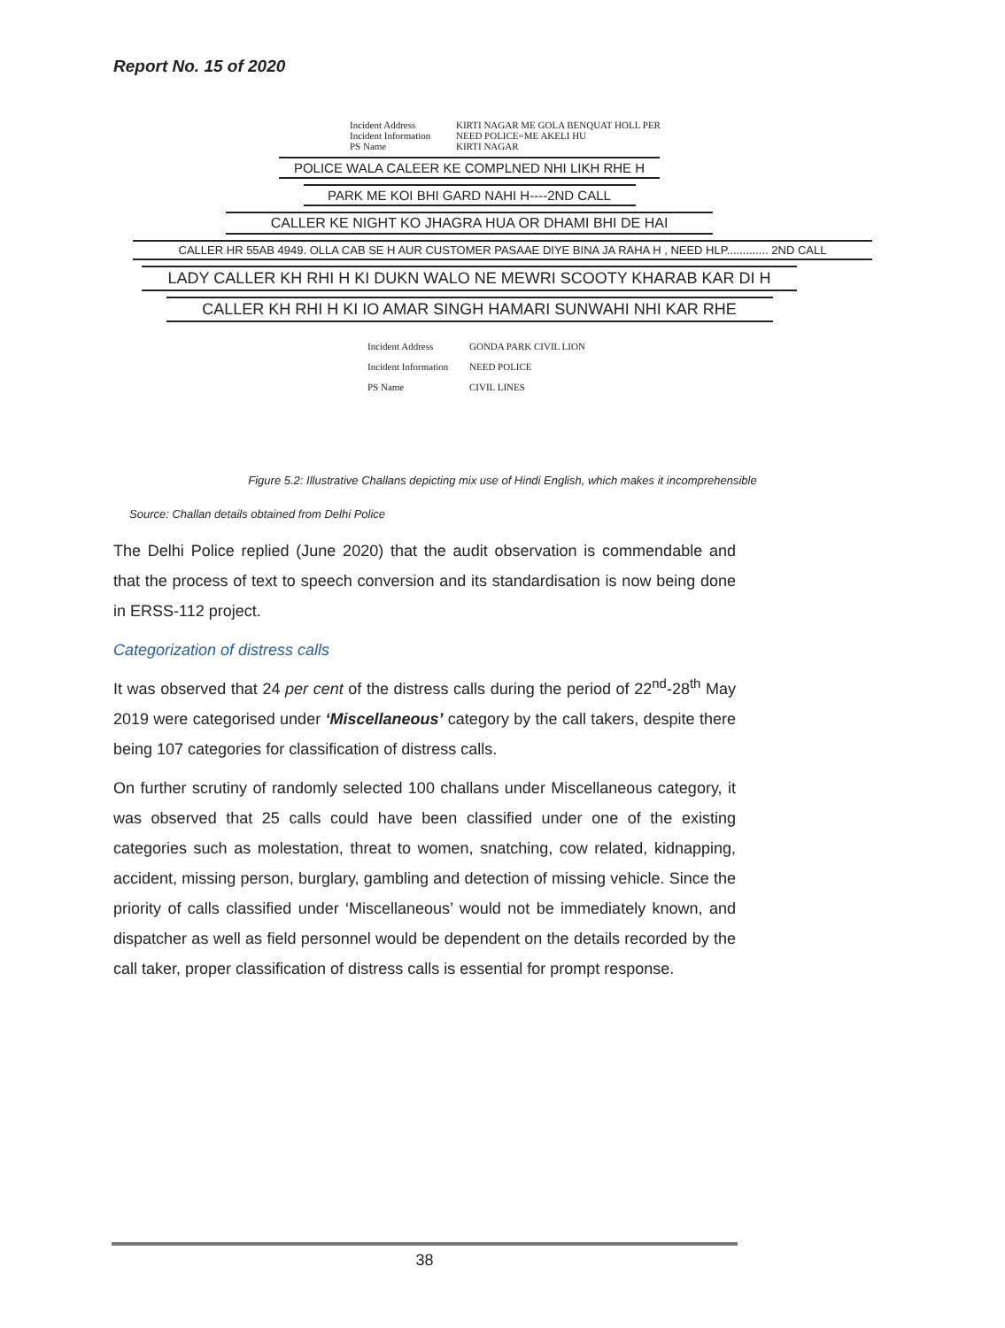Report No. 15 of 2020
Incident Address KIRTI NAGAR ME GOLA BENQUAT HOLL PER
Incident Information NEED POLICE=ME AKELI HU
PS Name KIRTI NAGAR
POLICE WALA CALEER KE COMPLNED NHI LIKH RHE H
PARK ME KOI BHI GARD NAHI H----2ND CALL
CALLER KE NIGHT KO JHAGRA HUA OR DHAMI BHI DE HAI
CALLER HR 55AB 4949. OLLA CAB SE H AUR CUSTOMER PASAAE DIYE BINA JA RAHA H , NEED HLP............. 2ND CALL
LADY CALLER KH RHI H KI DUKN WALO NE MEWRI SCOOTY KHARAB KAR DI H
CALLER KH RHI H KI IO AMAR SINGH HAMARI SUNWAHI NHI KAR RHE
Incident Address GONDA PARK CIVIL LION
Incident Information NEED POLICE
PS Name CIVIL LINES
Figure 5.2: Illustrative Challans depicting mix use of Hindi English, which makes it incomprehensible
Source: Challan details obtained from Delhi Police
The Delhi Police replied (June 2020) that the audit observation is commendable and that the process of text to speech conversion and its standardisation is now being done in ERSS-112 project.
Categorization of distress calls
It was observed that 24 per cent of the distress calls during the period of 22<sup>nd</sup>-28<sup>th</sup> May 2019 were categorised under ‘Miscellaneous’ category by the call takers, despite there being 107 categories for classification of distress calls.
On further scrutiny of randomly selected 100 challans under Miscellaneous category, it was observed that 25 calls could have been classified under one of the existing categories such as molestation, threat to women, snatching, cow related, kidnapping, accident, missing person, burglary, gambling and detection of missing vehicle. Since the priority of calls classified under ‘Miscellaneous’ would not be immediately known, and dispatcher as well as field personnel would be dependent on the details recorded by the call taker, proper classification of distress calls is essential for prompt response.
38